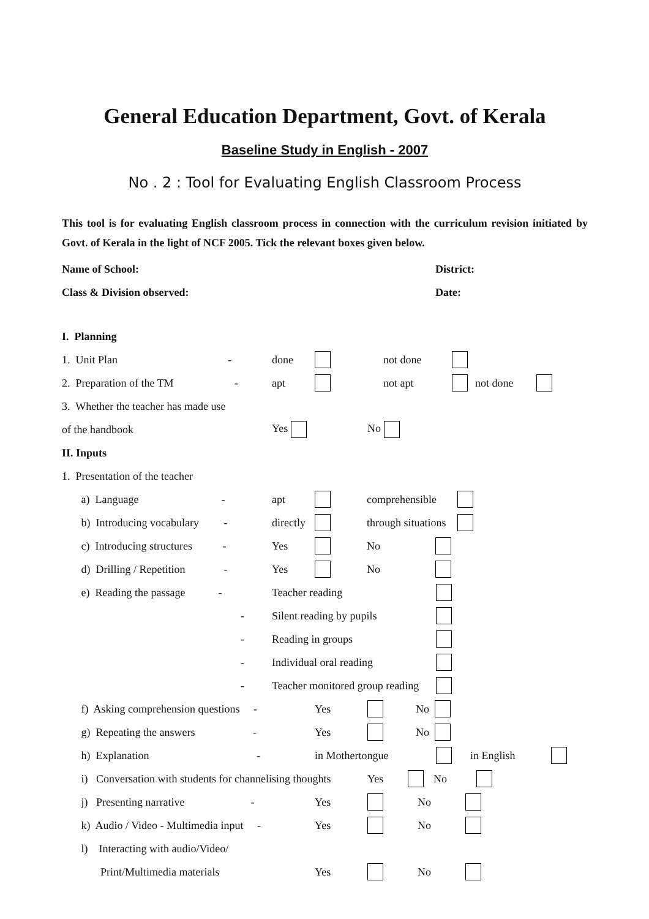General Education Department, Govt. of Kerala
Baseline Study in English - 2007
No . 2 : Tool for Evaluating English Classroom Process
This tool is for evaluating English classroom process in connection with the curriculum revision initiated by Govt. of Kerala in the light of NCF 2005. Tick the relevant boxes given below.
Name of School: District:
Class & Division observed: Date:
I. Planning
1. Unit Plan - done not done
2. Preparation of the TM - apt not apt not done
3. Whether the teacher has made use
of the handbook Yes No
II. Inputs
1. Presentation of the teacher
a) Language - apt comprehensible
b) Introducing vocabulary - directly through situations
c) Introducing structures - Yes No
d) Drilling / Repetition - Yes No
e) Reading the passage - Teacher reading
- Silent reading by pupils
- Reading in groups
- Individual oral reading
- Teacher monitored group reading
f) Asking comprehension questions - Yes No
g) Repeating the answers - Yes No
h) Explanation - in Mothertongue in English
i) Conversation with students for channelising thoughts Yes No
j) Presenting narrative - Yes No
k) Audio / Video - Multimedia input - Yes No
l) Interacting with audio/Video/
Print/Multimedia materials Yes No